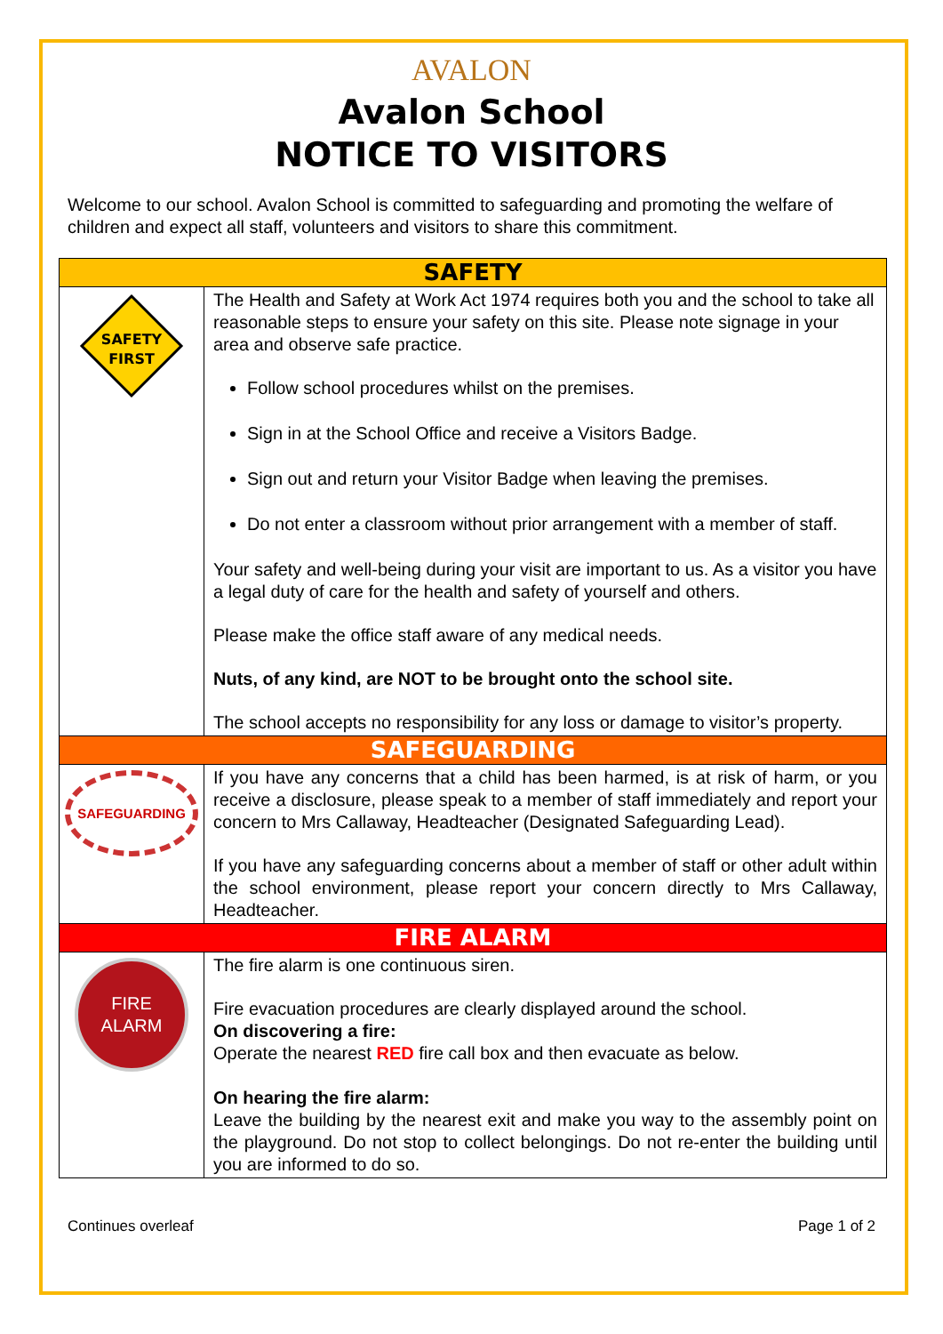AVALON
Avalon School
NOTICE TO VISITORS
Welcome to our school. Avalon School is committed to safeguarding and promoting the welfare of children and expect all staff, volunteers and visitors to share this commitment.
| SAFETY | |
| --- | --- |
| SAFETY FIRST | The Health and Safety at Work Act 1974 requires both you and the school to take all reasonable steps to ensure your safety on this site. Please note signage in your area and observe safe practice. Follow school procedures whilst on the premises. Sign in at the School Office and receive a Visitors Badge. Sign out and return your Visitor Badge when leaving the premises. Do not enter a classroom without prior arrangement with a member of staff. Your safety and well-being during your visit are important to us. As a visitor you have a legal duty of care for the health and safety of yourself and others. Please make the office staff aware of any medical needs. Nuts, of any kind, are NOT to be brought onto the school site. The school accepts no responsibility for any loss or damage to visitor’s property. |
| SAFEGUARDING | |
| SAFEGUARDING | If you have any concerns that a child has been harmed, is at risk of harm, or you receive a disclosure, please speak to a member of staff immediately and report your concern to Mrs Callaway, Headteacher (Designated Safeguarding Lead). If you have any safeguarding concerns about a member of staff or other adult within the school environment, please report your concern directly to Mrs Callaway, Headteacher. |
| FIRE ALARM | |
| FIRE ALARM | The fire alarm is one continuous siren. Fire evacuation procedures are clearly displayed around the school. On discovering a fire: Operate the nearest RED fire call box and then evacuate as below. On hearing the fire alarm: Leave the building by the nearest exit and make you way to the assembly point on the playground. Do not stop to collect belongings. Do not re-enter the building until you are informed to do so. |
Continues overleaf Page 1 of 2